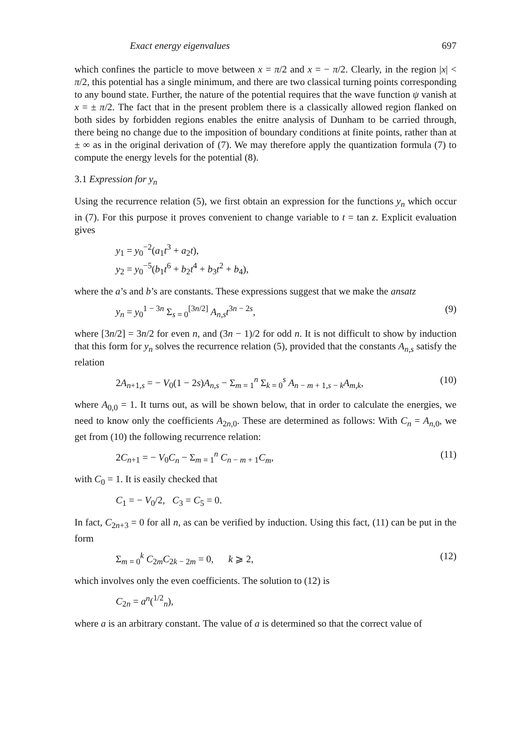Exact energy eigenvalues 697
which confines the particle to move between x = π/2 and x = − π/2. Clearly, in the region |x| < π/2, this potential has a single minimum, and there are two classical turning points corresponding to any bound state. Further, the nature of the potential requires that the wave function ψ vanish at x = ± π/2. The fact that in the present problem there is a classically allowed region flanked on both sides by forbidden regions enables the enitre analysis of Dunham to be carried through, there being no change due to the imposition of boundary conditions at finite points, rather than at ± ∞ as in the original derivation of (7). We may therefore apply the quantization formula (7) to compute the energy levels for the potential (8).
3.1 Expression for y<sub>n</sub>
Using the recurrence relation (5), we first obtain an expression for the functions y<sub>n</sub> which occur in (7). For this purpose it proves convenient to change variable to t = tan z. Explicit evaluation gives
y<sub>1</sub> = y<sub>0</sub><sup>−2</sup>(a<sub>1</sub>t<sup>3</sup> + a<sub>2</sub>t),
y<sub>2</sub> = y<sub>0</sub><sup>−5</sup>(b<sub>1</sub>t<sup>6</sup> + b<sub>2</sub>t<sup>4</sup> + b<sub>3</sub>t<sup>2</sup> + b<sub>4</sub>),
where the a’s and b’s are constants. These expressions suggest that we make the ansatz
y<sub>n</sub> = y<sub>0</sub><sup>1 − 3n</sup> Σ<sub>s = 0</sub><sup>[3n/2]</sup> A<sub>n,s</sub>t<sup>3n − 2s</sup>, (9)
where [3n/2] = 3n/2 for even n, and (3n − 1)/2 for odd n. It is not difficult to show by induction that this form for y<sub>n</sub> solves the recurrence relation (5), provided that the constants A<sub>n,s</sub> satisfy the relation
2A<sub>n+1,s</sub> = − V<sub>0</sub>(1 − 2s)A<sub>n,s</sub> − Σ<sub>m = 1</sub><sup>n</sup> Σ<sub>k = 0</sub><sup>s</sup> A<sub>n − m + 1,s − k</sub>A<sub>m,k</sub>, (10)
where A<sub>0,0</sub> = 1. It turns out, as will be shown below, that in order to calculate the energies, we need to know only the coefficients A<sub>2n,0</sub>. These are determined as follows: With C<sub>n</sub> = A<sub>n,0</sub>, we get from (10) the following recurrence relation:
2C<sub>n+1</sub> = − V<sub>0</sub>C<sub>n</sub> − Σ<sub>m = 1</sub><sup>n</sup> C<sub>n − m + 1</sub>C<sub>m</sub>, (11)
with C<sub>0</sub> = 1. It is easily checked that
C<sub>1</sub> = − V<sub>0</sub>/2, C<sub>3</sub> = C<sub>5</sub> = 0.
In fact, C<sub>2n+3</sub> = 0 for all n, as can be verified by induction. Using this fact, (11) can be put in the form
Σ<sub>m = 0</sub><sup>k</sup> C<sub>2m</sub>C<sub>2k − 2m</sub> = 0, k ⩾ 2, (12)
which involves only the even coefficients. The solution to (12) is
C<sub>2n</sub> = a<sup>n</sup>(<sup>1/2</sup><sub>n</sub>),
where a is an arbitrary constant. The value of a is determined so that the correct value of